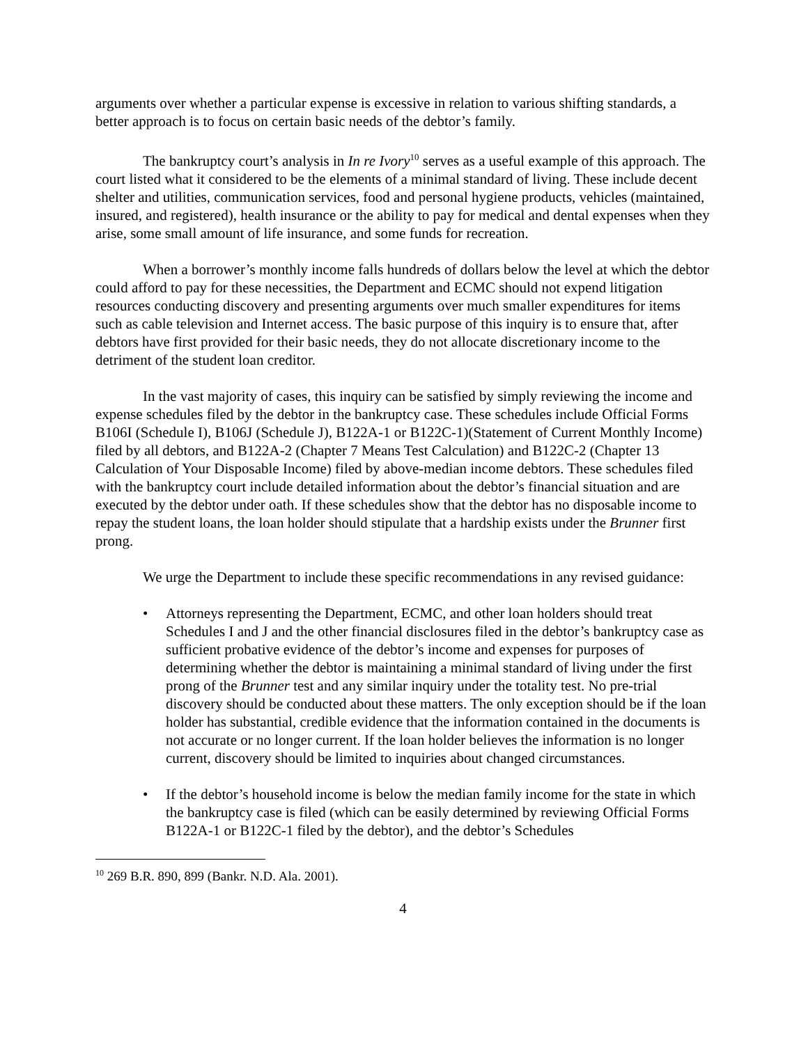arguments over whether a particular expense is excessive in relation to various shifting standards, a better approach is to focus on certain basic needs of the debtor’s family.
The bankruptcy court’s analysis in In re Ivory<sup>10</sup> serves as a useful example of this approach. The court listed what it considered to be the elements of a minimal standard of living. These include decent shelter and utilities, communication services, food and personal hygiene products, vehicles (maintained, insured, and registered), health insurance or the ability to pay for medical and dental expenses when they arise, some small amount of life insurance, and some funds for recreation.
When a borrower’s monthly income falls hundreds of dollars below the level at which the debtor could afford to pay for these necessities, the Department and ECMC should not expend litigation resources conducting discovery and presenting arguments over much smaller expenditures for items such as cable television and Internet access. The basic purpose of this inquiry is to ensure that, after debtors have first provided for their basic needs, they do not allocate discretionary income to the detriment of the student loan creditor.
In the vast majority of cases, this inquiry can be satisfied by simply reviewing the income and expense schedules filed by the debtor in the bankruptcy case. These schedules include Official Forms B106I (Schedule I), B106J (Schedule J), B122A-1 or B122C-1)(Statement of Current Monthly Income) filed by all debtors, and B122A-2 (Chapter 7 Means Test Calculation) and B122C-2 (Chapter 13 Calculation of Your Disposable Income) filed by above-median income debtors. These schedules filed with the bankruptcy court include detailed information about the debtor’s financial situation and are executed by the debtor under oath. If these schedules show that the debtor has no disposable income to repay the student loans, the loan holder should stipulate that a hardship exists under the Brunner first prong.
We urge the Department to include these specific recommendations in any revised guidance:
• Attorneys representing the Department, ECMC, and other loan holders should treat Schedules I and J and the other financial disclosures filed in the debtor’s bankruptcy case as sufficient probative evidence of the debtor’s income and expenses for purposes of determining whether the debtor is maintaining a minimal standard of living under the first prong of the Brunner test and any similar inquiry under the totality test. No pre-trial discovery should be conducted about these matters. The only exception should be if the loan holder has substantial, credible evidence that the information contained in the documents is not accurate or no longer current. If the loan holder believes the information is no longer current, discovery should be limited to inquiries about changed circumstances.
• If the debtor’s household income is below the median family income for the state in which the bankruptcy case is filed (which can be easily determined by reviewing Official Forms B122A-1 or B122C-1 filed by the debtor), and the debtor’s Schedules
<sup>10</sup> 269 B.R. 890, 899 (Bankr. N.D. Ala. 2001).
4